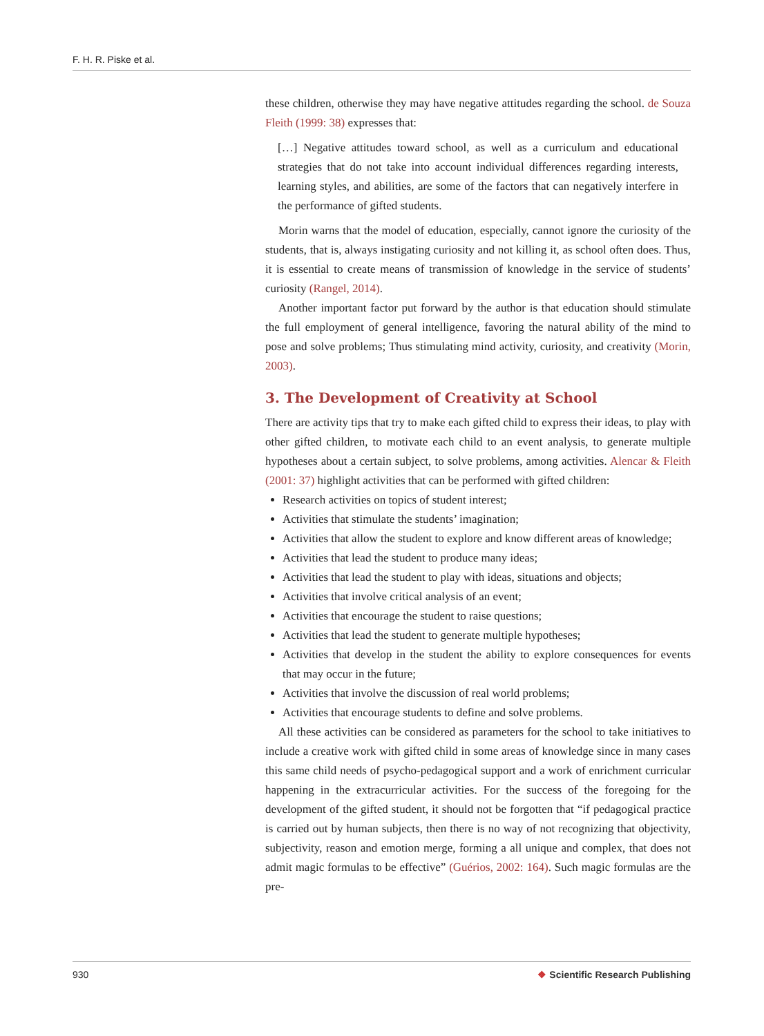F. H. R. Piske et al.
these children, otherwise they may have negative attitudes regarding the school. de Souza Fleith (1999: 38) expresses that:
[…] Negative attitudes toward school, as well as a curriculum and educational strategies that do not take into account individual differences regarding interests, learning styles, and abilities, are some of the factors that can negatively interfere in the performance of gifted students.
Morin warns that the model of education, especially, cannot ignore the curiosity of the students, that is, always instigating curiosity and not killing it, as school often does. Thus, it is essential to create means of transmission of knowledge in the service of students’ curiosity (Rangel, 2014).
Another important factor put forward by the author is that education should stimulate the full employment of general intelligence, favoring the natural ability of the mind to pose and solve problems; Thus stimulating mind activity, curiosity, and creativity (Morin, 2003).
3. The Development of Creativity at School
There are activity tips that try to make each gifted child to express their ideas, to play with other gifted children, to motivate each child to an event analysis, to generate multiple hypotheses about a certain subject, to solve problems, among activities. Alencar & Fleith (2001: 37) highlight activities that can be performed with gifted children:
Research activities on topics of student interest;
Activities that stimulate the students’ imagination;
Activities that allow the student to explore and know different areas of knowledge;
Activities that lead the student to produce many ideas;
Activities that lead the student to play with ideas, situations and objects;
Activities that involve critical analysis of an event;
Activities that encourage the student to raise questions;
Activities that lead the student to generate multiple hypotheses;
Activities that develop in the student the ability to explore consequences for events that may occur in the future;
Activities that involve the discussion of real world problems;
Activities that encourage students to define and solve problems.
All these activities can be considered as parameters for the school to take initiatives to include a creative work with gifted child in some areas of knowledge since in many cases this same child needs of psycho-pedagogical support and a work of enrichment curricular happening in the extracurricular activities. For the success of the foregoing for the development of the gifted student, it should not be forgotten that “if pedagogical practice is carried out by human subjects, then there is no way of not recognizing that objectivity, subjectivity, reason and emotion merge, forming a all unique and complex, that does not admit magic formulas to be effective” (Guérios, 2002: 164). Such magic formulas are the pre-
930 ❖ Scientific Research Publishing